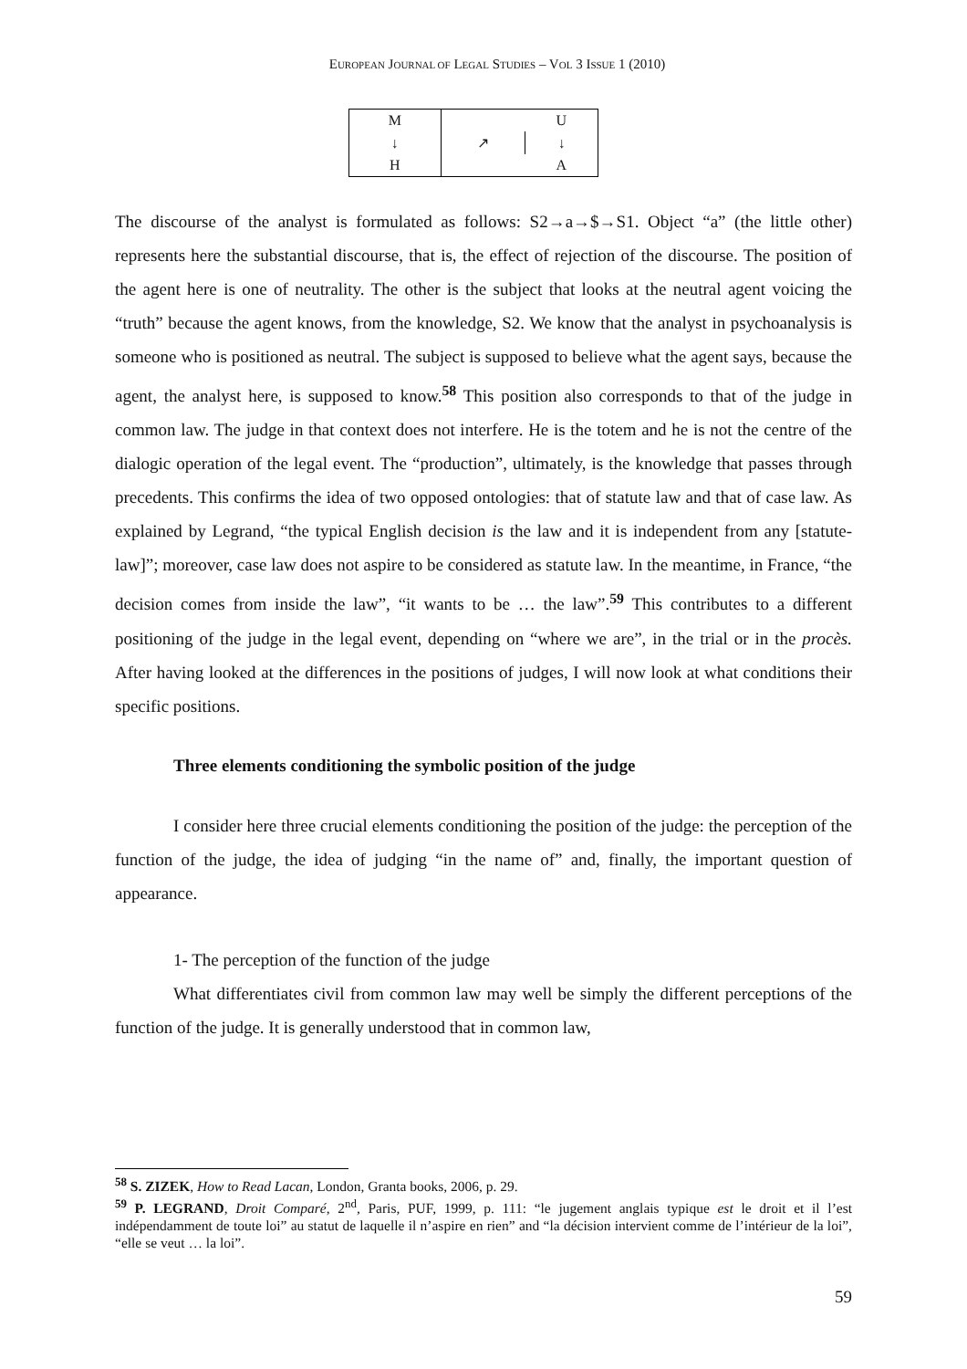EUROPEAN JOURNAL OF LEGAL STUDIES – VOL 3 ISSUE 1 (2010)
| M | | U |
| ↓ | ↗ | ↓ |
| H | | A |
The discourse of the analyst is formulated as follows: S2→a→$→S1. Object “a” (the little other) represents here the substantial discourse, that is, the effect of rejection of the discourse. The position of the agent here is one of neutrality. The other is the subject that looks at the neutral agent voicing the “truth” because the agent knows, from the knowledge, S2. We know that the analyst in psychoanalysis is someone who is positioned as neutral. The subject is supposed to believe what the agent says, because the agent, the analyst here, is supposed to know.<sup>58</sup> This position also corresponds to that of the judge in common law. The judge in that context does not interfere. He is the totem and he is not the centre of the dialogic operation of the legal event. The “production”, ultimately, is the knowledge that passes through precedents. This confirms the idea of two opposed ontologies: that of statute law and that of case law. As explained by Legrand, “the typical English decision is the law and it is independent from any [statute-law]”; moreover, case law does not aspire to be considered as statute law. In the meantime, in France, “the decision comes from inside the law”, “it wants to be … the law”.<sup>59</sup> This contributes to a different positioning of the judge in the legal event, depending on “where we are”, in the trial or in the procès. After having looked at the differences in the positions of judges, I will now look at what conditions their specific positions.
Three elements conditioning the symbolic position of the judge
I consider here three crucial elements conditioning the position of the judge: the perception of the function of the judge, the idea of judging “in the name of” and, finally, the important question of appearance.
1- The perception of the function of the judge
What differentiates civil from common law may well be simply the different perceptions of the function of the judge. It is generally understood that in common law,
<sup>58</sup> S. ZIZEK, How to Read Lacan, London, Granta books, 2006, p. 29.
<sup>59</sup> P. LEGRAND, Droit Comparé, 2<sup>nd</sup>, Paris, PUF, 1999, p. 111: “le jugement anglais typique est le droit et il l’est indépendamment de toute loi” au statut de laquelle il n’aspire en rien” and “la décision intervient comme de l’intérieur de la loi”, “elle se veut … la loi”.
59